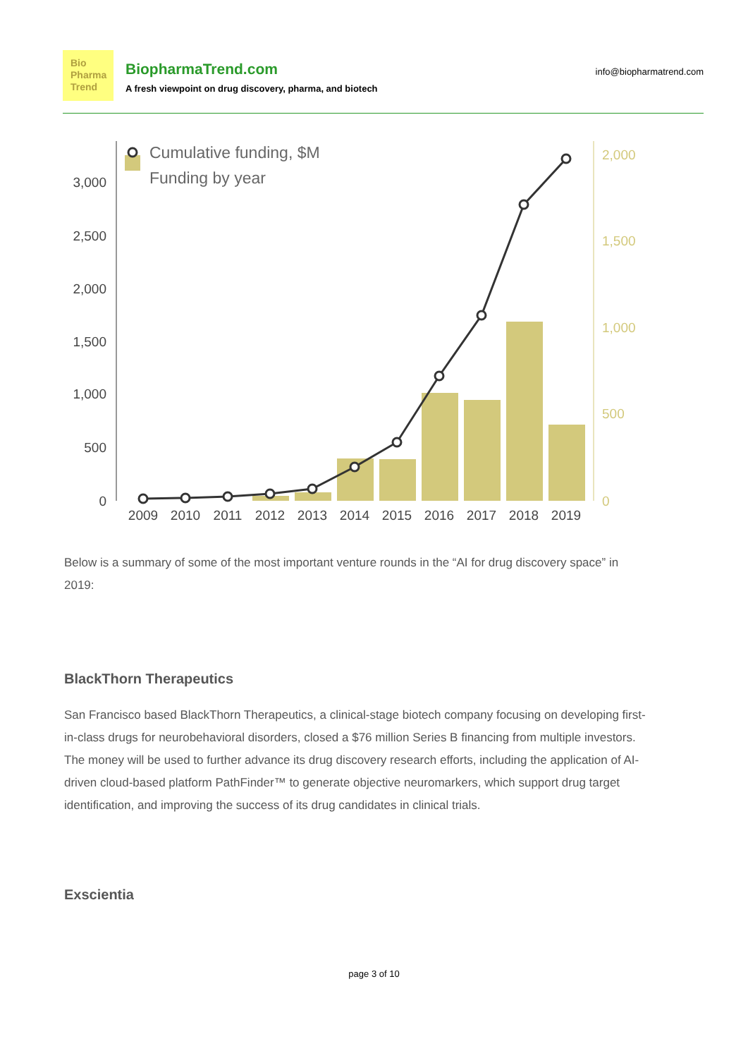Bio
Pharma
Trend
BiopharmaTrend.com
A fresh viewpoint on drug discovery, pharma, and biotech
info@biopharmatrend.com
3,000
2,500
2,000
1,500
1,000
500
0
2,000
1,500
1,000
500
0
Cumulative funding, $M
Funding by year
2009
2010
2011
2012
2013
2014
2015
2016
2017
2018
2019
Below is a summary of some of the most important venture rounds in the “AI for drug discovery space” in 2019:
BlackThorn Therapeutics
San Francisco based BlackThorn Therapeutics, a clinical-stage biotech company focusing on developing first-in-class drugs for neurobehavioral disorders, closed a $76 million Series B financing from multiple investors. The money will be used to further advance its drug discovery research efforts, including the application of AI-driven cloud-based platform PathFinder™ to generate objective neuromarkers, which support drug target identification, and improving the success of its drug candidates in clinical trials.
Exscientia
page 3 of 10